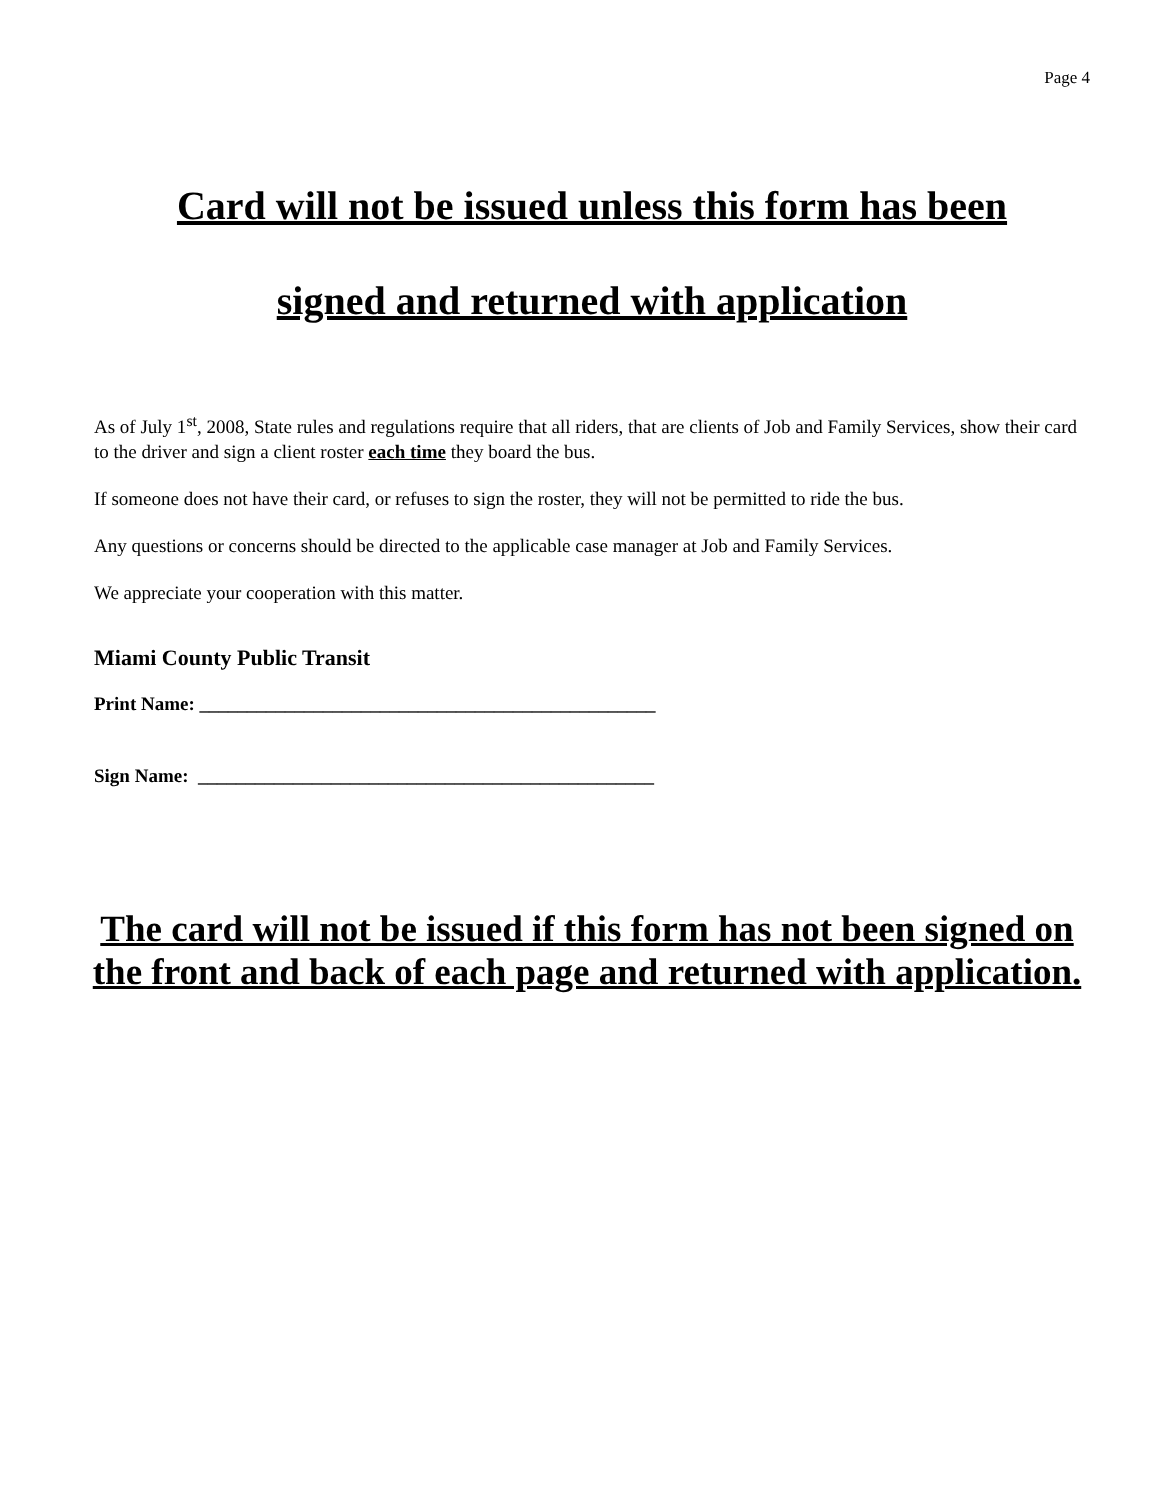Page 4
Card will not be issued unless this form has been
signed and returned with application
As of July 1<sup>st</sup>, 2008, State rules and regulations require that all riders, that are clients of Job and Family Services, show their card to the driver and sign a client roster each time they board the bus.
If someone does not have their card, or refuses to sign the roster, they will not be permitted to ride the bus.
Any questions or concerns should be directed to the applicable case manager at Job and Family Services.
We appreciate your cooperation with this matter.
Miami County Public Transit
Print Name: ________________________________________________
Sign Name: ________________________________________________
The card will not be issued if this form has not been signed on the front and back of each page and returned with application.